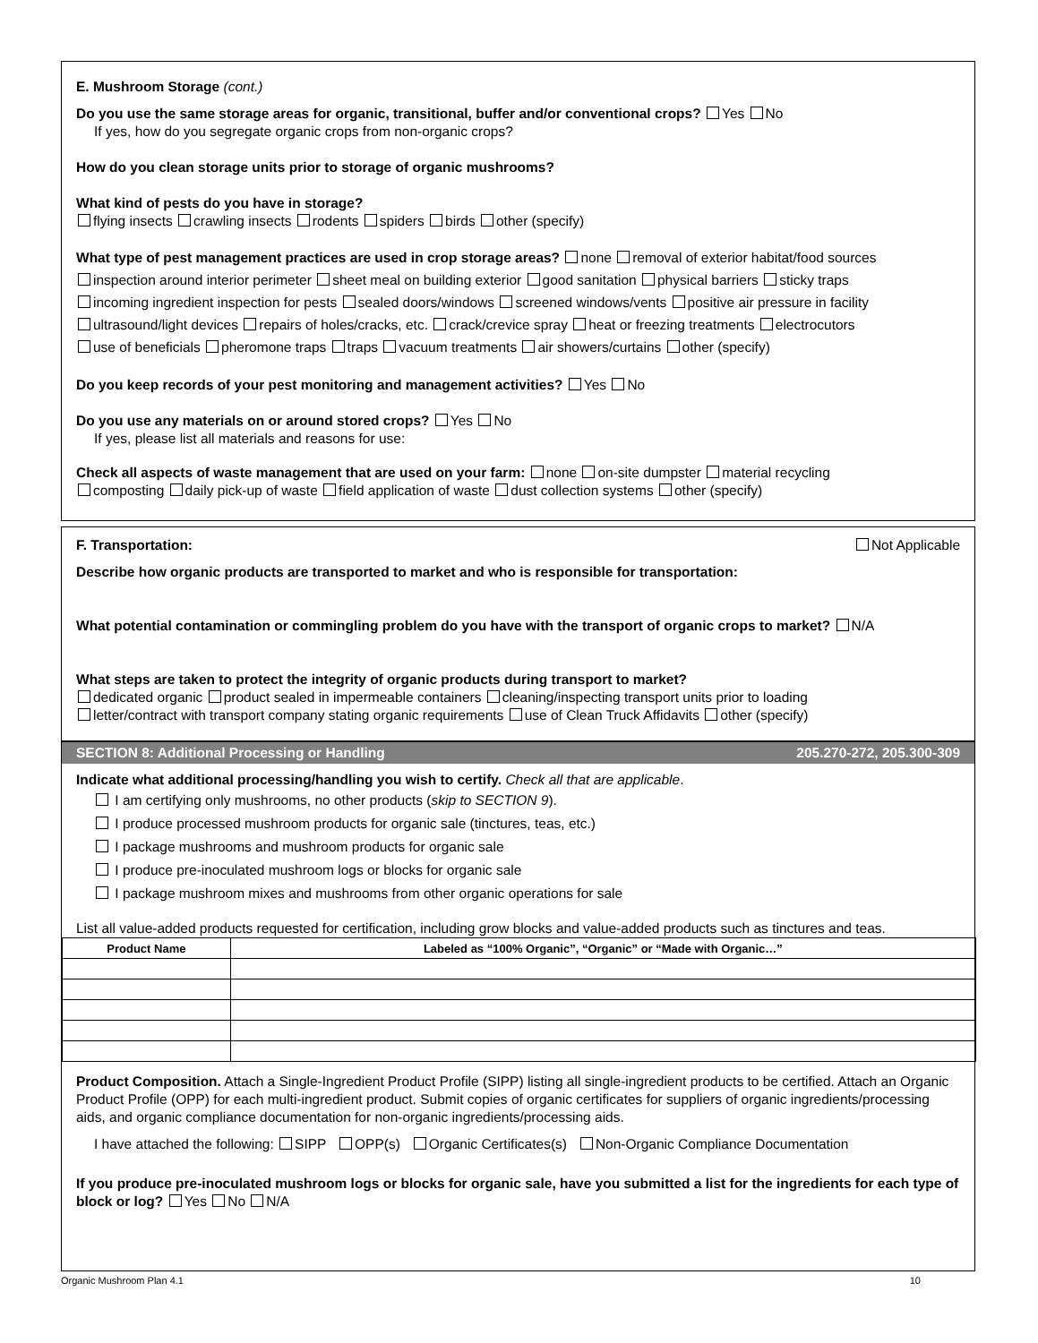E. Mushroom Storage (cont.)
Do you use the same storage areas for organic, transitional, buffer and/or conventional crops? Yes No
If yes, how do you segregate organic crops from non-organic crops?
How do you clean storage units prior to storage of organic mushrooms?
What kind of pests do you have in storage?
flying insects crawling insects rodents spiders birds other (specify)
What type of pest management practices are used in crop storage areas? none removal of exterior habitat/food sources
inspection around interior perimeter sheet meal on building exterior good sanitation physical barriers sticky traps
incoming ingredient inspection for pests sealed doors/windows screened windows/vents positive air pressure in facility
ultrasound/light devices repairs of holes/cracks, etc. crack/crevice spray heat or freezing treatments electrocutors
use of beneficials pheromone traps traps vacuum treatments air showers/curtains other (specify)
Do you keep records of your pest monitoring and management activities? Yes No
Do you use any materials on or around stored crops? Yes No
If yes, please list all materials and reasons for use:
Check all aspects of waste management that are used on your farm: none on-site dumpster material recycling
composting daily pick-up of waste field application of waste dust collection systems other (specify)
F. Transportation: Not Applicable
Describe how organic products are transported to market and who is responsible for transportation:
What potential contamination or commingling problem do you have with the transport of organic crops to market? N/A
What steps are taken to protect the integrity of organic products during transport to market?
dedicated organic product sealed in impermeable containers cleaning/inspecting transport units prior to loading
letter/contract with transport company stating organic requirements use of Clean Truck Affidavits other (specify)
SECTION 8: Additional Processing or Handling 205.270-272, 205.300-309
Indicate what additional processing/handling you wish to certify. Check all that are applicable.
I am certifying only mushrooms, no other products (skip to SECTION 9).
I produce processed mushroom products for organic sale (tinctures, teas, etc.)
I package mushrooms and mushroom products for organic sale
I produce pre-inoculated mushroom logs or blocks for organic sale
I package mushroom mixes and mushrooms from other organic operations for sale
List all value-added products requested for certification, including grow blocks and value-added products such as tinctures and teas.
| Product Name | Labeled as “100% Organic”, “Organic” or “Made with Organic…” |
| --- | --- |
Product Composition. Attach a Single-Ingredient Product Profile (SIPP) listing all single-ingredient products to be certified. Attach an Organic Product Profile (OPP) for each multi-ingredient product. Submit copies of organic certificates for suppliers of organic ingredients/processing aids, and organic compliance documentation for non-organic ingredients/processing aids.
I have attached the following: SIPP OPP(s) Organic Certificates(s) Non-Organic Compliance Documentation
If you produce pre-inoculated mushroom logs or blocks for organic sale, have you submitted a list for the ingredients for each type of block or log? Yes No N/A
Organic Mushroom Plan 4.1 10